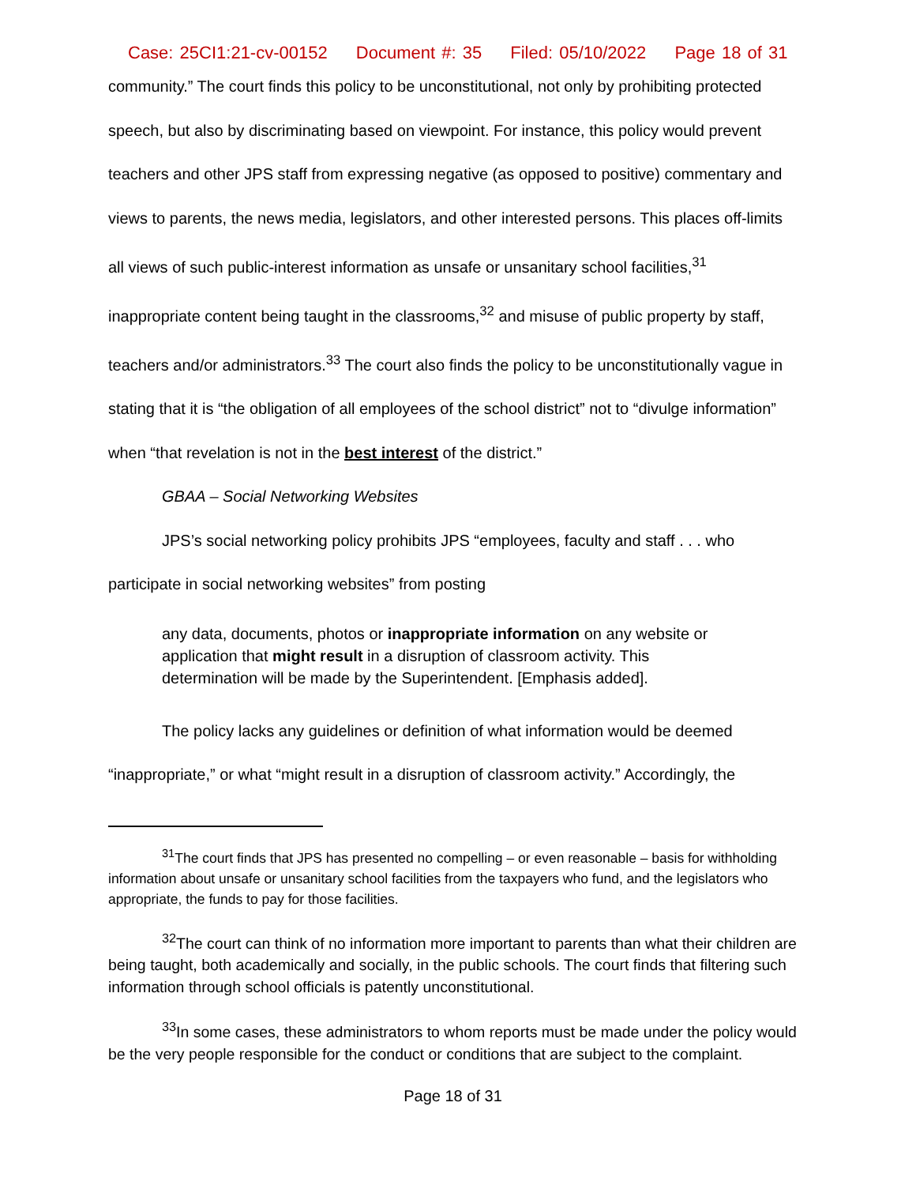Case: 25CI1:21-cv-00152 Document #: 35 Filed: 05/10/2022 Page 18 of 31
community.” The court finds this policy to be unconstitutional, not only by prohibiting protected speech, but also by discriminating based on viewpoint. For instance, this policy would prevent teachers and other JPS staff from expressing negative (as opposed to positive) commentary and views to parents, the news media, legislators, and other interested persons. This places off-limits all views of such public-interest information as unsafe or unsanitary school facilities,<sup>31</sup> inappropriate content being taught in the classrooms,<sup>32</sup> and misuse of public property by staff, teachers and/or administrators.<sup>33</sup> The court also finds the policy to be unconstitutionally vague in stating that it is “the obligation of all employees of the school district” not to “divulge information” when “that revelation is not in the best interest of the district.”
GBAA – Social Networking Websites
JPS’s social networking policy prohibits JPS “employees, faculty and staff . . . who participate in social networking websites” from posting
any data, documents, photos or inappropriate information on any website or application that might result in a disruption of classroom activity. This determination will be made by the Superintendent. [Emphasis added].
The policy lacks any guidelines or definition of what information would be deemed “inappropriate,” or what “might result in a disruption of classroom activity.” Accordingly, the
<sup>31</sup> The court finds that JPS has presented no compelling – or even reasonable – basis for withholding information about unsafe or unsanitary school facilities from the taxpayers who fund, and the legislators who appropriate, the funds to pay for those facilities.
<sup>32</sup> The court can think of no information more important to parents than what their children are being taught, both academically and socially, in the public schools. The court finds that filtering such information through school officials is patently unconstitutional.
<sup>33</sup> In some cases, these administrators to whom reports must be made under the policy would be the very people responsible for the conduct or conditions that are subject to the complaint.
Page 18 of 31